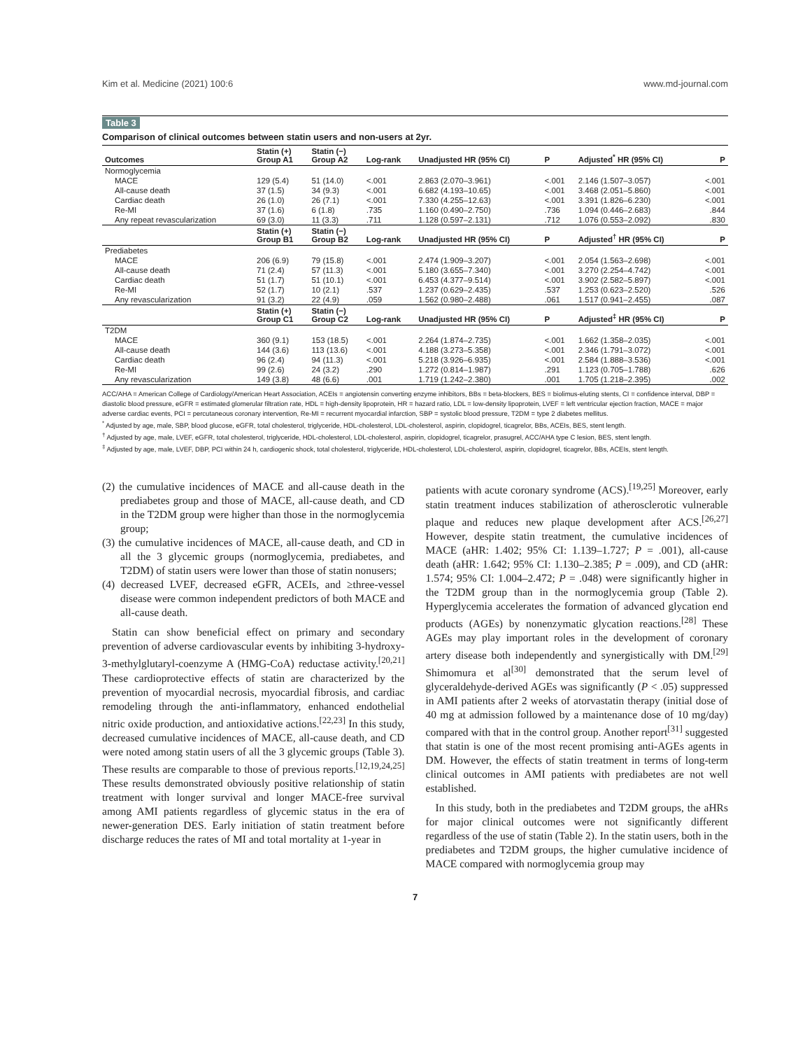Kim et al. Medicine (2021) 100:6 www.md-journal.com
Table 3
Comparison of clinical outcomes between statin users and non-users at 2yr.
| Outcomes | Statin (+) Group A1 | Statin (−) Group A2 | Log-rank | Unadjusted HR (95% CI) | P | Adjusted<sup>*</sup> HR (95% CI) | P |
| --- | --- | --- | --- | --- | --- | --- | --- |
| Normoglycemia | | | | | | | |
| MACE | 129 (5.4) | 51 (14.0) | <.001 | 2.863 (2.070–3.961) | <.001 | 2.146 (1.507–3.057) | <.001 |
| All-cause death | 37 (1.5) | 34 (9.3) | <.001 | 6.682 (4.193–10.65) | <.001 | 3.468 (2.051–5.860) | <.001 |
| Cardiac death | 26 (1.0) | 26 (7.1) | <.001 | 7.330 (4.255–12.63) | <.001 | 3.391 (1.826–6.230) | <.001 |
| Re-MI | 37 (1.6) | 6 (1.8) | .735 | 1.160 (0.490–2.750) | .736 | 1.094 (0.446–2.683) | .844 |
| Any repeat revascularization | 69 (3.0) | 11 (3.3) | .711 | 1.128 (0.597–2.131) | .712 | 1.076 (0.553–2.092) | .830 |
| | Statin (+) Group B1 | Statin (−) Group B2 | Log-rank | Unadjusted HR (95% CI) | P | Adjusted<sup>†</sup> HR (95% CI) | P |
| Prediabetes | | | | | | | |
| MACE | 206 (6.9) | 79 (15.8) | <.001 | 2.474 (1.909–3.207) | <.001 | 2.054 (1.563–2.698) | <.001 |
| All-cause death | 71 (2.4) | 57 (11.3) | <.001 | 5.180 (3.655–7.340) | <.001 | 3.270 (2.254–4.742) | <.001 |
| Cardiac death | 51 (1.7) | 51 (10.1) | <.001 | 6.453 (4.377–9.514) | <.001 | 3.902 (2.582–5.897) | <.001 |
| Re-MI | 52 (1.7) | 10 (2.1) | .537 | 1.237 (0.629–2.435) | .537 | 1.253 (0.623–2.520) | .526 |
| Any revascularization | 91 (3.2) | 22 (4.9) | .059 | 1.562 (0.980–2.488) | .061 | 1.517 (0.941–2.455) | .087 |
| | Statin (+) Group C1 | Statin (−) Group C2 | Log-rank | Unadjusted HR (95% CI) | P | Adjusted<sup>‡</sup> HR (95% CI) | P |
| T2DM | | | | | | | |
| MACE | 360 (9.1) | 153 (18.5) | <.001 | 2.264 (1.874–2.735) | <.001 | 1.662 (1.358–2.035) | <.001 |
| All-cause death | 144 (3.6) | 113 (13.6) | <.001 | 4.188 (3.273–5.358) | <.001 | 2.346 (1.791–3.072) | <.001 |
| Cardiac death | 96 (2.4) | 94 (11.3) | <.001 | 5.218 (3.926–6.935) | <.001 | 2.584 (1.888–3.536) | <.001 |
| Re-MI | 99 (2.6) | 24 (3.2) | .290 | 1.272 (0.814–1.987) | .291 | 1.123 (0.705–1.788) | .626 |
| Any revascularization | 149 (3.8) | 48 (6.6) | .001 | 1.719 (1.242–2.380) | .001 | 1.705 (1.218–2.395) | .002 |
ACC/AHA = American College of Cardiology/American Heart Association, ACEIs = angiotensin converting enzyme inhibitors, BBs = beta-blockers, BES = biolimus-eluting stents, CI = confidence interval, DBP = diastolic blood pressure, eGFR = estimated glomerular filtration rate, HDL = high-density lipoprotein, HR = hazard ratio, LDL = low-density lipoprotein, LVEF = left ventricular ejection fraction, MACE = major adverse cardiac events, PCI = percutaneous coronary intervention, Re-MI = recurrent myocardial infarction, SBP = systolic blood pressure, T2DM = type 2 diabetes mellitus.
<sup>*</sup> Adjusted by age, male, SBP, blood glucose, eGFR, total cholesterol, triglyceride, HDL-cholesterol, LDL-cholesterol, aspirin, clopidogrel, ticagrelor, BBs, ACEIs, BES, stent length.
<sup>†</sup> Adjusted by age, male, LVEF, eGFR, total cholesterol, triglyceride, HDL-cholesterol, LDL-cholesterol, aspirin, clopidogrel, ticagrelor, prasugrel, ACC/AHA type C lesion, BES, stent length.
<sup>‡</sup> Adjusted by age, male, LVEF, DBP, PCI within 24 h, cardiogenic shock, total cholesterol, triglyceride, HDL-cholesterol, LDL-cholesterol, aspirin, clopidogrel, ticagrelor, BBs, ACEIs, stent length.
(2) the cumulative incidences of MACE and all-cause death in the prediabetes group and those of MACE, all-cause death, and CD in the T2DM group were higher than those in the normoglycemia group;
(3) the cumulative incidences of MACE, all-cause death, and CD in all the 3 glycemic groups (normoglycemia, prediabetes, and T2DM) of statin users were lower than those of statin nonusers;
(4) decreased LVEF, decreased eGFR, ACEIs, and ≥three-vessel disease were common independent predictors of both MACE and all-cause death.
Statin can show beneficial effect on primary and secondary prevention of adverse cardiovascular events by inhibiting 3-hydroxy-3-methylglutaryl-coenzyme A (HMG-CoA) reductase activity.<sup>[20,21]</sup> These cardioprotective effects of statin are characterized by the prevention of myocardial necrosis, myocardial fibrosis, and cardiac remodeling through the anti-inflammatory, enhanced endothelial nitric oxide production, and antioxidative actions.<sup>[22,23]</sup> In this study, decreased cumulative incidences of MACE, all-cause death, and CD were noted among statin users of all the 3 glycemic groups (Table 3). These results are comparable to those of previous reports.<sup>[12,19,24,25]</sup> These results demonstrated obviously positive relationship of statin treatment with longer survival and longer MACE-free survival among AMI patients regardless of glycemic status in the era of newer-generation DES. Early initiation of statin treatment before discharge reduces the rates of MI and total mortality at 1-year in
patients with acute coronary syndrome (ACS).<sup>[19,25]</sup> Moreover, early statin treatment induces stabilization of atherosclerotic vulnerable plaque and reduces new plaque development after ACS.<sup>[26,27]</sup> However, despite statin treatment, the cumulative incidences of MACE (aHR: 1.402; 95% CI: 1.139–1.727; P = .001), all-cause death (aHR: 1.642; 95% CI: 1.130–2.385; P = .009), and CD (aHR: 1.574; 95% CI: 1.004–2.472; P = .048) were significantly higher in the T2DM group than in the normoglycemia group (Table 2). Hyperglycemia accelerates the formation of advanced glycation end products (AGEs) by nonenzymatic glycation reactions.<sup>[28]</sup> These AGEs may play important roles in the development of coronary artery disease both independently and synergistically with DM.<sup>[29]</sup> Shimomura et al<sup>[30]</sup> demonstrated that the serum level of glyceraldehyde-derived AGEs was significantly (P < .05) suppressed in AMI patients after 2 weeks of atorvastatin therapy (initial dose of 40 mg at admission followed by a maintenance dose of 10 mg/day) compared with that in the control group. Another report<sup>[31]</sup> suggested that statin is one of the most recent promising anti-AGEs agents in DM. However, the effects of statin treatment in terms of long-term clinical outcomes in AMI patients with prediabetes are not well established.
In this study, both in the prediabetes and T2DM groups, the aHRs for major clinical outcomes were not significantly different regardless of the use of statin (Table 2). In the statin users, both in the prediabetes and T2DM groups, the higher cumulative incidence of MACE compared with normoglycemia group may
7